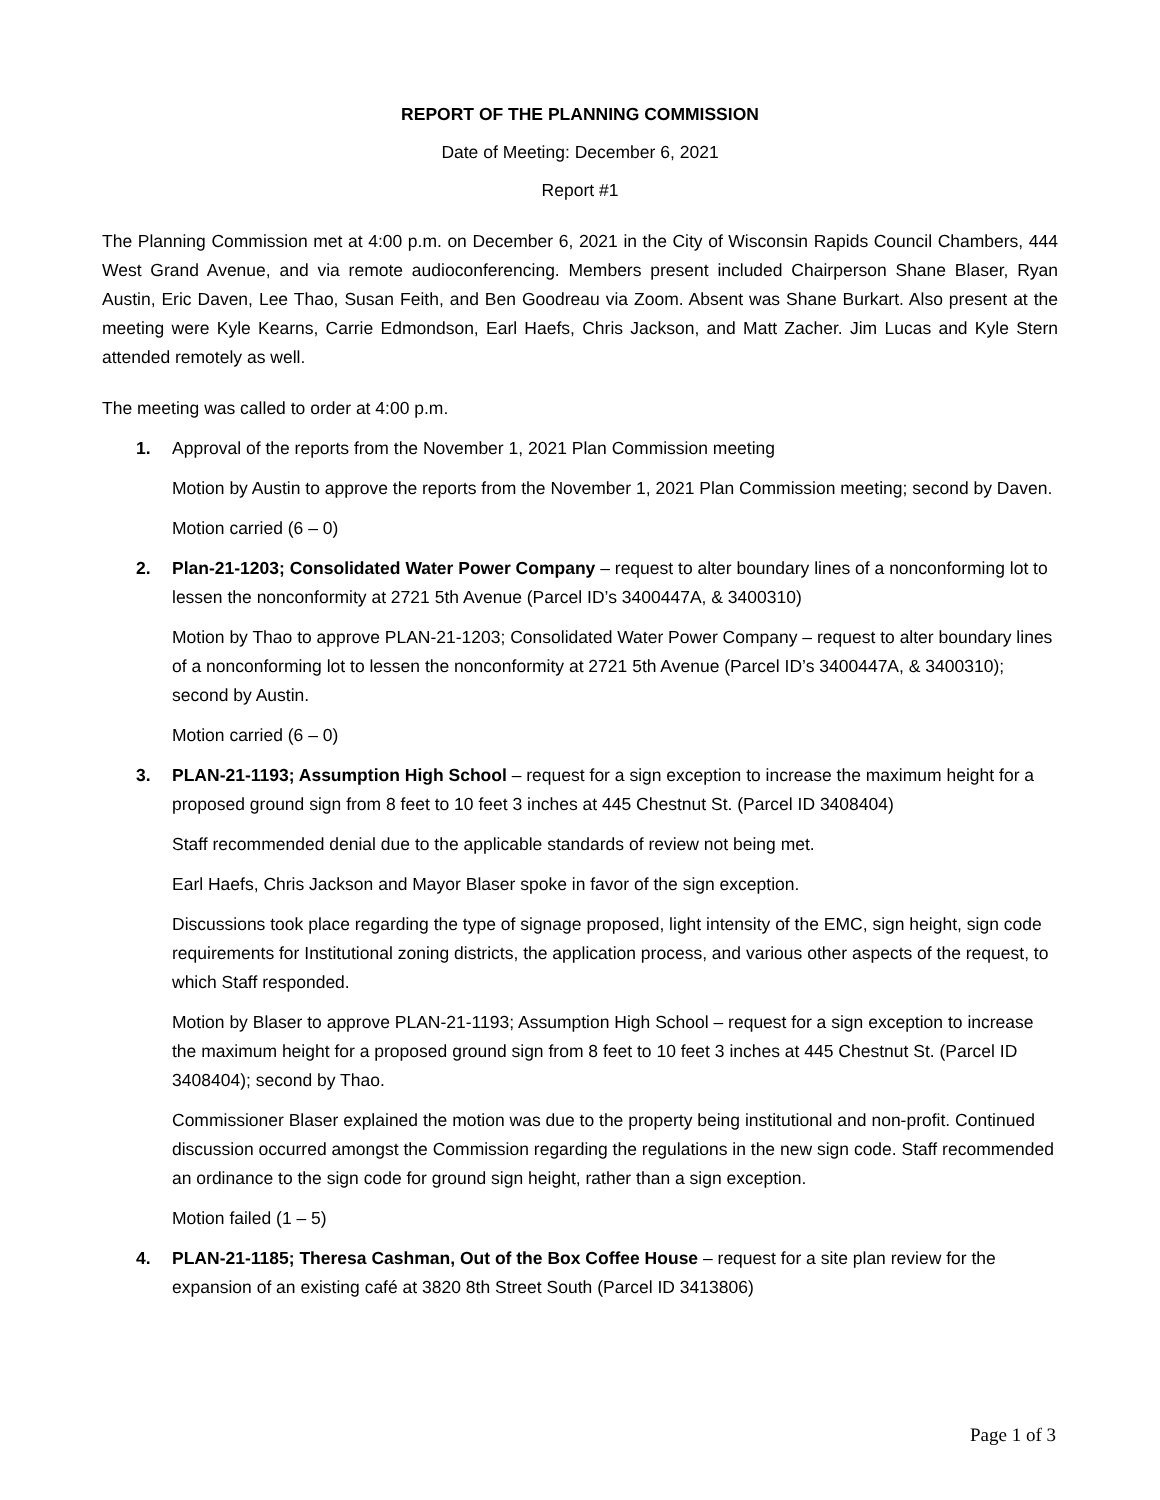REPORT OF THE PLANNING COMMISSION
Date of Meeting: December 6, 2021
Report #1
The Planning Commission met at 4:00 p.m. on December 6, 2021 in the City of Wisconsin Rapids Council Chambers, 444 West Grand Avenue, and via remote audioconferencing. Members present included Chairperson Shane Blaser, Ryan Austin, Eric Daven, Lee Thao, Susan Feith, and Ben Goodreau via Zoom. Absent was Shane Burkart. Also present at the meeting were Kyle Kearns, Carrie Edmondson, Earl Haefs, Chris Jackson, and Matt Zacher. Jim Lucas and Kyle Stern attended remotely as well.
The meeting was called to order at 4:00 p.m.
1. Approval of the reports from the November 1, 2021 Plan Commission meeting
Motion by Austin to approve the reports from the November 1, 2021 Plan Commission meeting; second by Daven.
Motion carried (6 – 0)
2. Plan-21-1203; Consolidated Water Power Company – request to alter boundary lines of a nonconforming lot to lessen the nonconformity at 2721 5th Avenue (Parcel ID’s 3400447A, & 3400310)
Motion by Thao to approve PLAN-21-1203; Consolidated Water Power Company – request to alter boundary lines of a nonconforming lot to lessen the nonconformity at 2721 5th Avenue (Parcel ID’s 3400447A, & 3400310); second by Austin.
Motion carried (6 – 0)
3. PLAN-21-1193; Assumption High School – request for a sign exception to increase the maximum height for a proposed ground sign from 8 feet to 10 feet 3 inches at 445 Chestnut St. (Parcel ID 3408404)
Staff recommended denial due to the applicable standards of review not being met.
Earl Haefs, Chris Jackson and Mayor Blaser spoke in favor of the sign exception.
Discussions took place regarding the type of signage proposed, light intensity of the EMC, sign height, sign code requirements for Institutional zoning districts, the application process, and various other aspects of the request, to which Staff responded.
Motion by Blaser to approve PLAN-21-1193; Assumption High School – request for a sign exception to increase the maximum height for a proposed ground sign from 8 feet to 10 feet 3 inches at 445 Chestnut St. (Parcel ID 3408404); second by Thao.
Commissioner Blaser explained the motion was due to the property being institutional and non-profit. Continued discussion occurred amongst the Commission regarding the regulations in the new sign code. Staff recommended an ordinance to the sign code for ground sign height, rather than a sign exception.
Motion failed (1 – 5)
4. PLAN-21-1185; Theresa Cashman, Out of the Box Coffee House – request for a site plan review for the expansion of an existing café at 3820 8th Street South (Parcel ID 3413806)
Page 1 of 3